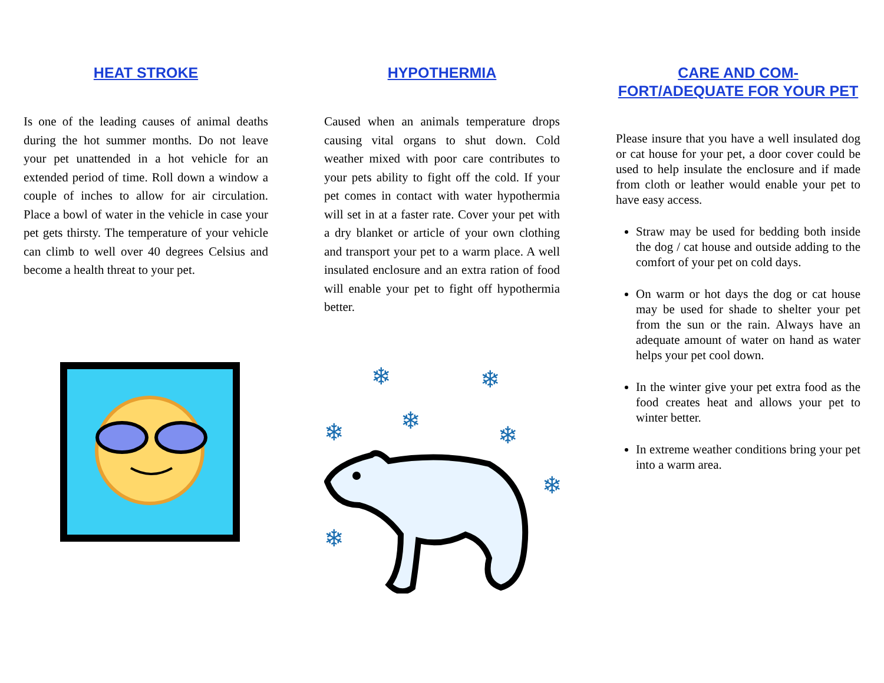HEAT STROKE
Is one of the leading causes of animal deaths during the hot summer months. Do not leave your pet unattended in a hot vehicle for an extended period of time. Roll down a window a couple of inches to allow for air circulation. Place a bowl of water in the vehicle in case your pet gets thirsty. The temperature of your vehicle can climb to well over 40 degrees Celsius and become a health threat to your pet.
HYPOTHERMIA
Caused when an animals temperature drops causing vital organs to shut down. Cold weather mixed with poor care contributes to your pets ability to fight off the cold. If your pet comes in contact with water hypothermia will set in at a faster rate. Cover your pet with a dry blanket or article of your own clothing and transport your pet to a warm place. A well insulated enclosure and an extra ration of food will enable your pet to fight off hypothermia better.
❄
❄
❄
❄
❄
❄
❄
CARE AND COM-
FORT/ADEQUATE FOR YOUR PET
Please insure that you have a well insulated dog or cat house for your pet, a door cover could be used to help insulate the enclosure and if made from cloth or leather would enable your pet to have easy access.
Straw may be used for bedding both inside the dog / cat house and outside adding to the comfort of your pet on cold days.
On warm or hot days the dog or cat house may be used for shade to shelter your pet from the sun or the rain. Always have an adequate amount of water on hand as water helps your pet cool down.
In the winter give your pet extra food as the food creates heat and allows your pet to winter better.
In extreme weather conditions bring your pet into a warm area.